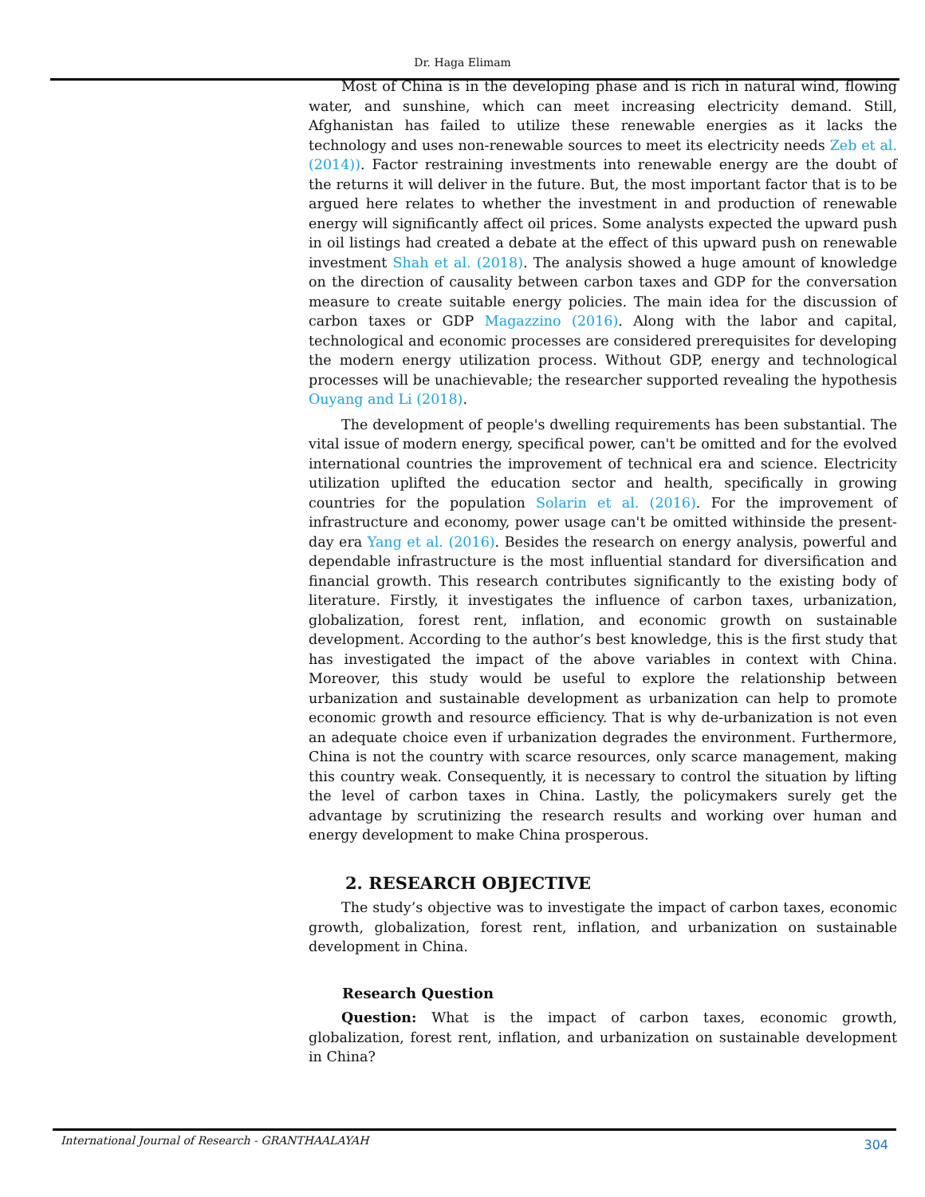Dr. Haga Elimam
Most of China is in the developing phase and is rich in natural wind, flowing water, and sunshine, which can meet increasing electricity demand. Still, Afghanistan has failed to utilize these renewable energies as it lacks the technology and uses non-renewable sources to meet its electricity needs Zeb et al. (2014)). Factor restraining investments into renewable energy are the doubt of the returns it will deliver in the future. But, the most important factor that is to be argued here relates to whether the investment in and production of renewable energy will significantly affect oil prices. Some analysts expected the upward push in oil listings had created a debate at the effect of this upward push on renewable investment Shah et al. (2018). The analysis showed a huge amount of knowledge on the direction of causality between carbon taxes and GDP for the conversation measure to create suitable energy policies. The main idea for the discussion of carbon taxes or GDP Magazzino (2016). Along with the labor and capital, technological and economic processes are considered prerequisites for developing the modern energy utilization process. Without GDP, energy and technological processes will be unachievable; the researcher supported revealing the hypothesis Ouyang and Li (2018).
The development of people's dwelling requirements has been substantial. The vital issue of modern energy, specifical power, can't be omitted and for the evolved international countries the improvement of technical era and science. Electricity utilization uplifted the education sector and health, specifically in growing countries for the population Solarin et al. (2016). For the improvement of infrastructure and economy, power usage can't be omitted withinside the present-day era Yang et al. (2016). Besides the research on energy analysis, powerful and dependable infrastructure is the most influential standard for diversification and financial growth. This research contributes significantly to the existing body of literature. Firstly, it investigates the influence of carbon taxes, urbanization, globalization, forest rent, inflation, and economic growth on sustainable development. According to the author’s best knowledge, this is the first study that has investigated the impact of the above variables in context with China. Moreover, this study would be useful to explore the relationship between urbanization and sustainable development as urbanization can help to promote economic growth and resource efficiency. That is why de-urbanization is not even an adequate choice even if urbanization degrades the environment. Furthermore, China is not the country with scarce resources, only scarce management, making this country weak. Consequently, it is necessary to control the situation by lifting the level of carbon taxes in China. Lastly, the policymakers surely get the advantage by scrutinizing the research results and working over human and energy development to make China prosperous.
2. RESEARCH OBJECTIVE
The study’s objective was to investigate the impact of carbon taxes, economic growth, globalization, forest rent, inflation, and urbanization on sustainable development in China.
Research Question
Question: What is the impact of carbon taxes, economic growth, globalization, forest rent, inflation, and urbanization on sustainable development in China?
International Journal of Research - GRANTHAALAYAH 304